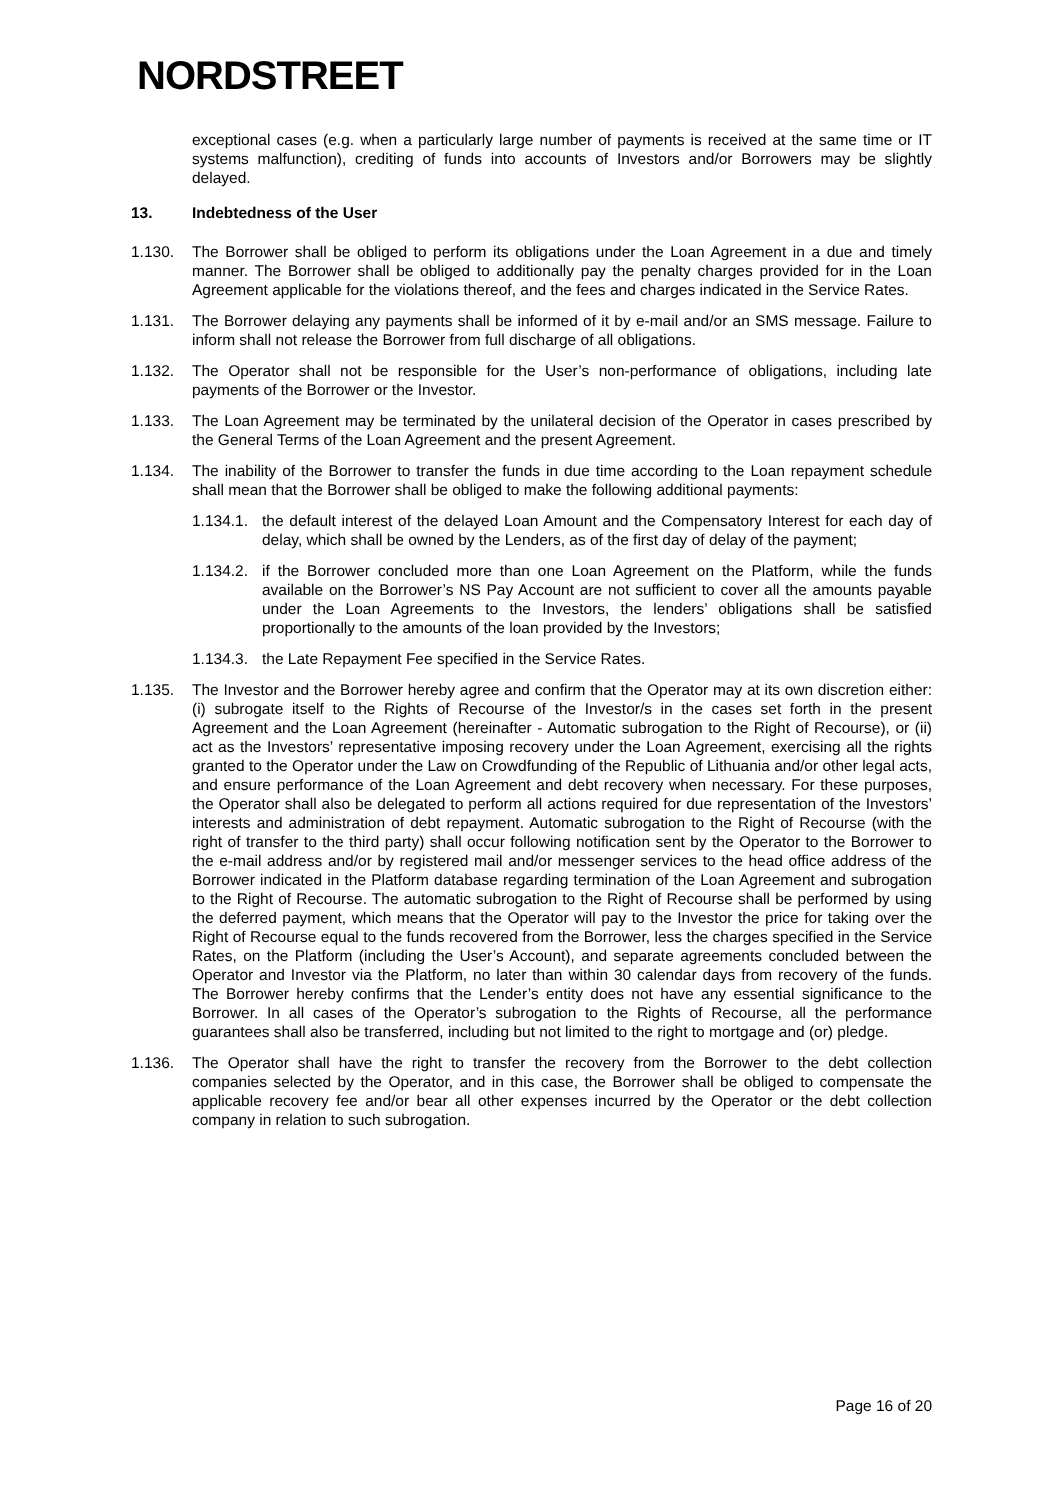NORDSTREET
exceptional cases (e.g. when a particularly large number of payments is received at the same time or IT systems malfunction), crediting of funds into accounts of Investors and/or Borrowers may be slightly delayed.
13. Indebtedness of the User
1.130. The Borrower shall be obliged to perform its obligations under the Loan Agreement in a due and timely manner. The Borrower shall be obliged to additionally pay the penalty charges provided for in the Loan Agreement applicable for the violations thereof, and the fees and charges indicated in the Service Rates.
1.131. The Borrower delaying any payments shall be informed of it by e-mail and/or an SMS message. Failure to inform shall not release the Borrower from full discharge of all obligations.
1.132. The Operator shall not be responsible for the User’s non-performance of obligations, including late payments of the Borrower or the Investor.
1.133. The Loan Agreement may be terminated by the unilateral decision of the Operator in cases prescribed by the General Terms of the Loan Agreement and the present Agreement.
1.134. The inability of the Borrower to transfer the funds in due time according to the Loan repayment schedule shall mean that the Borrower shall be obliged to make the following additional payments:
1.134.1. the default interest of the delayed Loan Amount and the Compensatory Interest for each day of delay, which shall be owned by the Lenders, as of the first day of delay of the payment;
1.134.2. if the Borrower concluded more than one Loan Agreement on the Platform, while the funds available on the Borrower’s NS Pay Account are not sufficient to cover all the amounts payable under the Loan Agreements to the Investors, the lenders’ obligations shall be satisfied proportionally to the amounts of the loan provided by the Investors;
1.134.3. the Late Repayment Fee specified in the Service Rates.
1.135. The Investor and the Borrower hereby agree and confirm that the Operator may at its own discretion either: (i) subrogate itself to the Rights of Recourse of the Investor/s in the cases set forth in the present Agreement and the Loan Agreement (hereinafter - Automatic subrogation to the Right of Recourse), or (ii) act as the Investors’ representative imposing recovery under the Loan Agreement, exercising all the rights granted to the Operator under the Law on Crowdfunding of the Republic of Lithuania and/or other legal acts, and ensure performance of the Loan Agreement and debt recovery when necessary. For these purposes, the Operator shall also be delegated to perform all actions required for due representation of the Investors’ interests and administration of debt repayment. Automatic subrogation to the Right of Recourse (with the right of transfer to the third party) shall occur following notification sent by the Operator to the Borrower to the e-mail address and/or by registered mail and/or messenger services to the head office address of the Borrower indicated in the Platform database regarding termination of the Loan Agreement and subrogation to the Right of Recourse. The automatic subrogation to the Right of Recourse shall be performed by using the deferred payment, which means that the Operator will pay to the Investor the price for taking over the Right of Recourse equal to the funds recovered from the Borrower, less the charges specified in the Service Rates, on the Platform (including the User’s Account), and separate agreements concluded between the Operator and Investor via the Platform, no later than within 30 calendar days from recovery of the funds. The Borrower hereby confirms that the Lender’s entity does not have any essential significance to the Borrower. In all cases of the Operator’s subrogation to the Rights of Recourse, all the performance guarantees shall also be transferred, including but not limited to the right to mortgage and (or) pledge.
1.136. The Operator shall have the right to transfer the recovery from the Borrower to the debt collection companies selected by the Operator, and in this case, the Borrower shall be obliged to compensate the applicable recovery fee and/or bear all other expenses incurred by the Operator or the debt collection company in relation to such subrogation.
Page 16 of 20